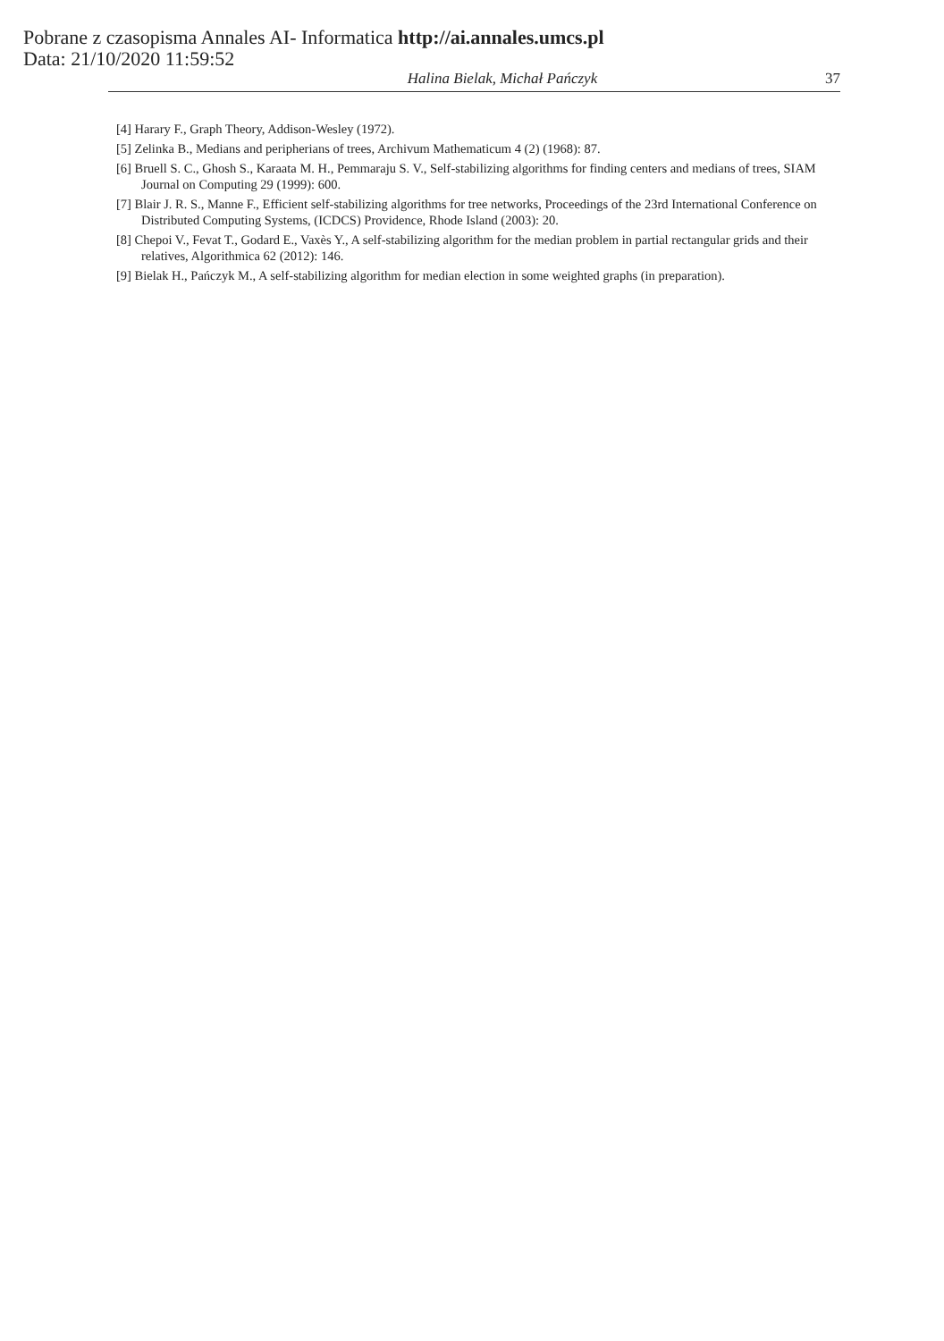Pobrane z czasopisma Annales AI- Informatica http://ai.annales.umcs.pl
Data: 21/10/2020 11:59:52
Halina Bielak, Michał Pańczyk 37
[4] Harary F., Graph Theory, Addison-Wesley (1972).
[5] Zelinka B., Medians and peripherians of trees, Archivum Mathematicum 4 (2) (1968): 87.
[6] Bruell S. C., Ghosh S., Karaata M. H., Pemmaraju S. V., Self-stabilizing algorithms for finding centers and medians of trees, SIAM Journal on Computing 29 (1999): 600.
[7] Blair J. R. S., Manne F., Efficient self-stabilizing algorithms for tree networks, Proceedings of the 23rd International Conference on Distributed Computing Systems, (ICDCS) Providence, Rhode Island (2003): 20.
[8] Chepoi V., Fevat T., Godard E., Vaxès Y., A self-stabilizing algorithm for the median problem in partial rectangular grids and their relatives, Algorithmica 62 (2012): 146.
[9] Bielak H., Pańczyk M., A self-stabilizing algorithm for median election in some weighted graphs (in preparation).